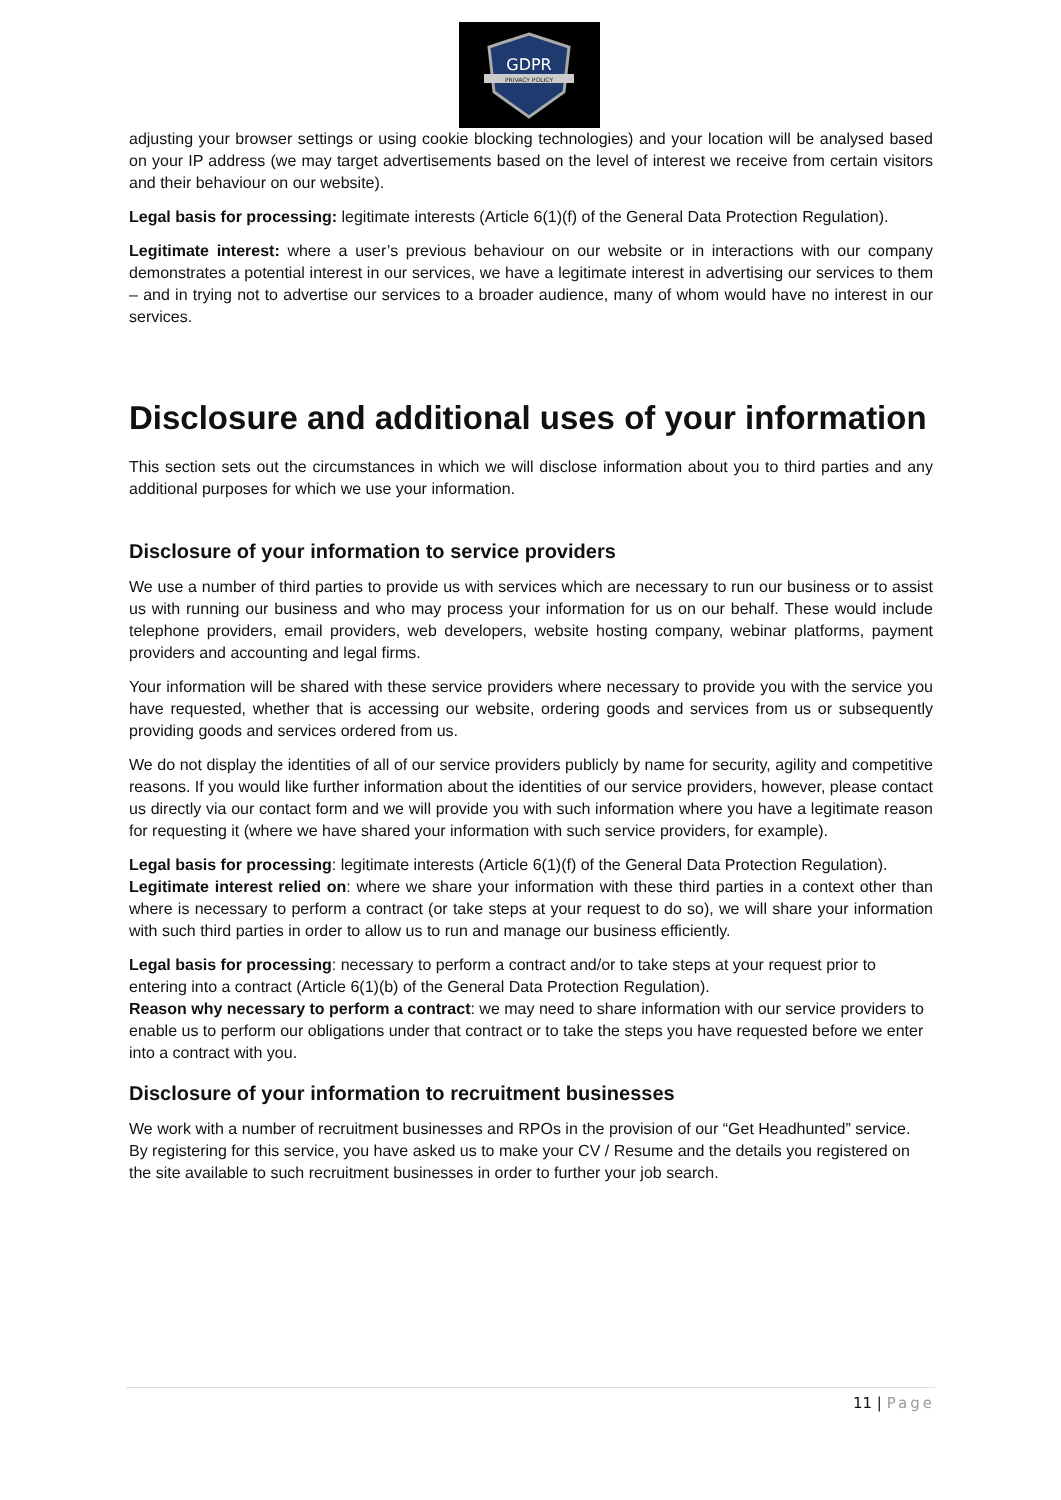GDPR
PRIVACY POLICY
adjusting your browser settings or using cookie blocking technologies) and your location will be analysed based on your IP address (we may target advertisements based on the level of interest we receive from certain visitors and their behaviour on our website).
Legal basis for processing: legitimate interests (Article 6(1)(f) of the General Data Protection Regulation).
Legitimate interest: where a user’s previous behaviour on our website or in interactions with our company demonstrates a potential interest in our services, we have a legitimate interest in advertising our services to them – and in trying not to advertise our services to a broader audience, many of whom would have no interest in our services.
Disclosure and additional uses of your information
This section sets out the circumstances in which we will disclose information about you to third parties and any additional purposes for which we use your information.
Disclosure of your information to service providers
We use a number of third parties to provide us with services which are necessary to run our business or to assist us with running our business and who may process your information for us on our behalf. These would include telephone providers, email providers, web developers, website hosting company, webinar platforms, payment providers and accounting and legal firms.
Your information will be shared with these service providers where necessary to provide you with the service you have requested, whether that is accessing our website, ordering goods and services from us or subsequently providing goods and services ordered from us.
We do not display the identities of all of our service providers publicly by name for security, agility and competitive reasons. If you would like further information about the identities of our service providers, however, please contact us directly via our contact form and we will provide you with such information where you have a legitimate reason for requesting it (where we have shared your information with such service providers, for example).
Legal basis for processing: legitimate interests (Article 6(1)(f) of the General Data Protection Regulation).
Legitimate interest relied on: where we share your information with these third parties in a context other than where is necessary to perform a contract (or take steps at your request to do so), we will share your information with such third parties in order to allow us to run and manage our business efficiently.
Legal basis for processing: necessary to perform a contract and/or to take steps at your request prior to entering into a contract (Article 6(1)(b) of the General Data Protection Regulation).
Reason why necessary to perform a contract: we may need to share information with our service providers to enable us to perform our obligations under that contract or to take the steps you have requested before we enter into a contract with you.
Disclosure of your information to recruitment businesses
We work with a number of recruitment businesses and RPOs in the provision of our “Get Headhunted” service. By registering for this service, you have asked us to make your CV / Resume and the details you registered on the site available to such recruitment businesses in order to further your job search.
11 | Page